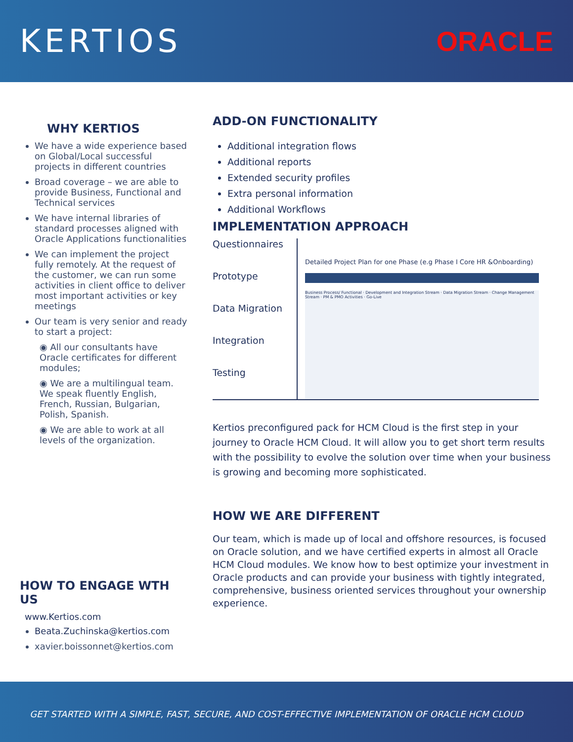KERTIOS ORACLE
WHY KERTIOS
We have a wide experience based on Global/Local successful projects in different countries
Broad coverage – we are able to provide Business, Functional and Technical services
We have internal libraries of standard processes aligned with Oracle Applications functionalities
We can implement the project fully remotely. At the request of the customer, we can run some activities in client office to deliver most important activities or key meetings
Our team is very senior and ready to start a project:
◉ All our consultants have Oracle certificates for different modules;
◉ We are a multilingual team. We speak fluently English, French, Russian, Bulgarian, Polish, Spanish.
◉ We are able to work at all levels of the organization.
HOW TO ENGAGE WTH US
www.Kertios.com
Beata.Zuchinska@kertios.com
xavier.boissonnet@kertios.com
ADD-ON FUNCTIONALITY
Additional integration flows
Additional reports
Extended security profiles
Extra personal information
Additional Workflows
IMPLEMENTATION APPROACH
Questionnaires
Prototype
Data Migration
Integration
Testing
Detailed Project Plan for one Phase (e.g Phase I Core HR &Onboarding)
Business Process/ Functional · Development and Integration Stream · Data Migration Stream · Change Management Stream · PM & PMO Activities · Go-Live
Kertios preconfigured pack for HCM Cloud is the first step in your journey to Oracle HCM Cloud. It will allow you to get short term results with the possibility to evolve the solution over time when your business is growing and becoming more sophisticated.
HOW WE ARE DIFFERENT
Our team, which is made up of local and offshore resources, is focused on Oracle solution, and we have certified experts in almost all Oracle HCM Cloud modules. We know how to best optimize your investment in Oracle products and can provide your business with tightly integrated, comprehensive, business oriented services throughout your ownership experience.
GET STARTED WITH A SIMPLE, FAST, SECURE, AND COST-EFFECTIVE IMPLEMENTATION OF ORACLE HCM CLOUD